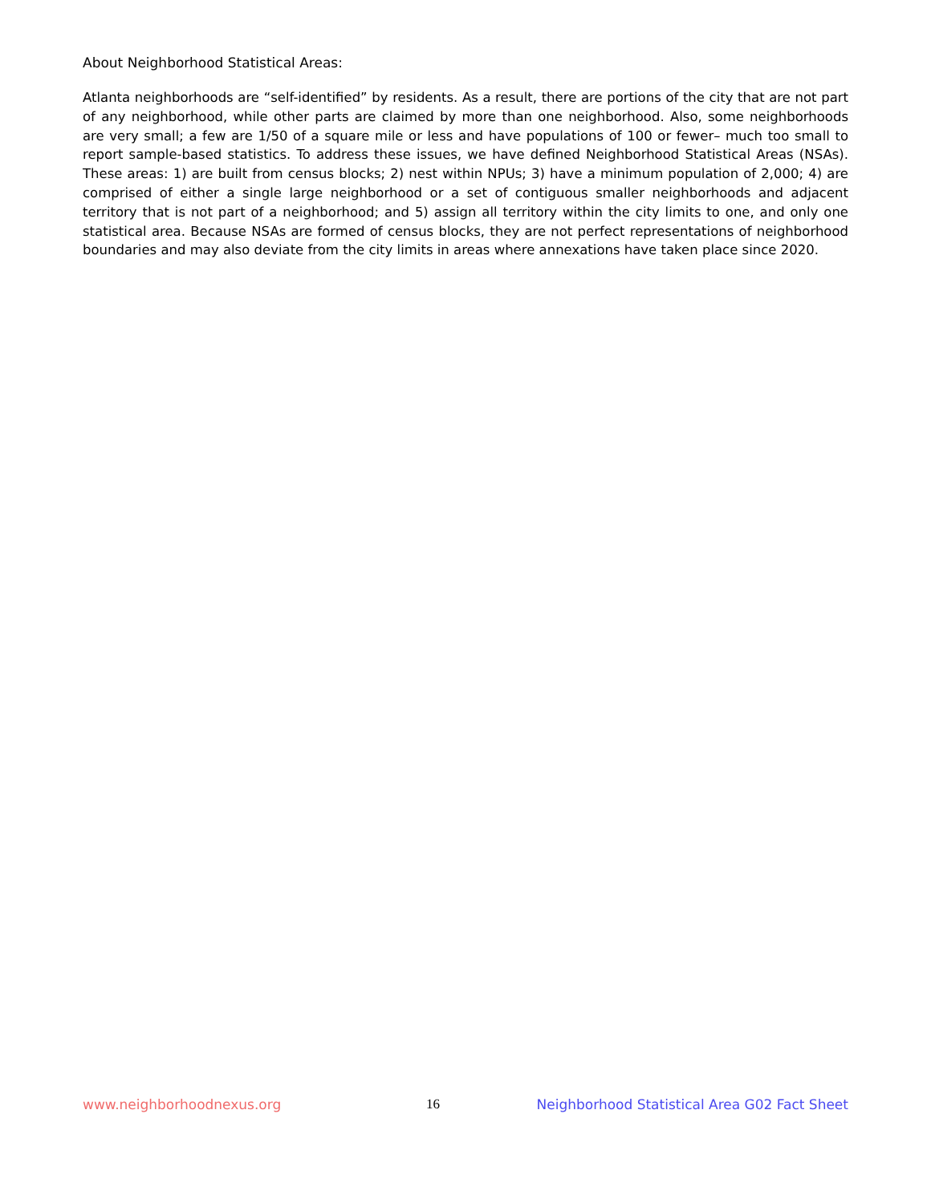About Neighborhood Statistical Areas:
Atlanta neighborhoods are “self-identified” by residents. As a result, there are portions of the city that are not part of any neighborhood, while other parts are claimed by more than one neighborhood. Also, some neighborhoods are very small; a few are 1/50 of a square mile or less and have populations of 100 or fewer– much too small to report sample-based statistics. To address these issues, we have defined Neighborhood Statistical Areas (NSAs). These areas: 1) are built from census blocks; 2) nest within NPUs; 3) have a minimum population of 2,000; 4) are comprised of either a single large neighborhood or a set of contiguous smaller neighborhoods and adjacent territory that is not part of a neighborhood; and 5) assign all territory within the city limits to one, and only one statistical area. Because NSAs are formed of census blocks, they are not perfect representations of neighborhood boundaries and may also deviate from the city limits in areas where annexations have taken place since 2020.
www.neighborhoodnexus.org 16 Neighborhood Statistical Area G02 Fact Sheet